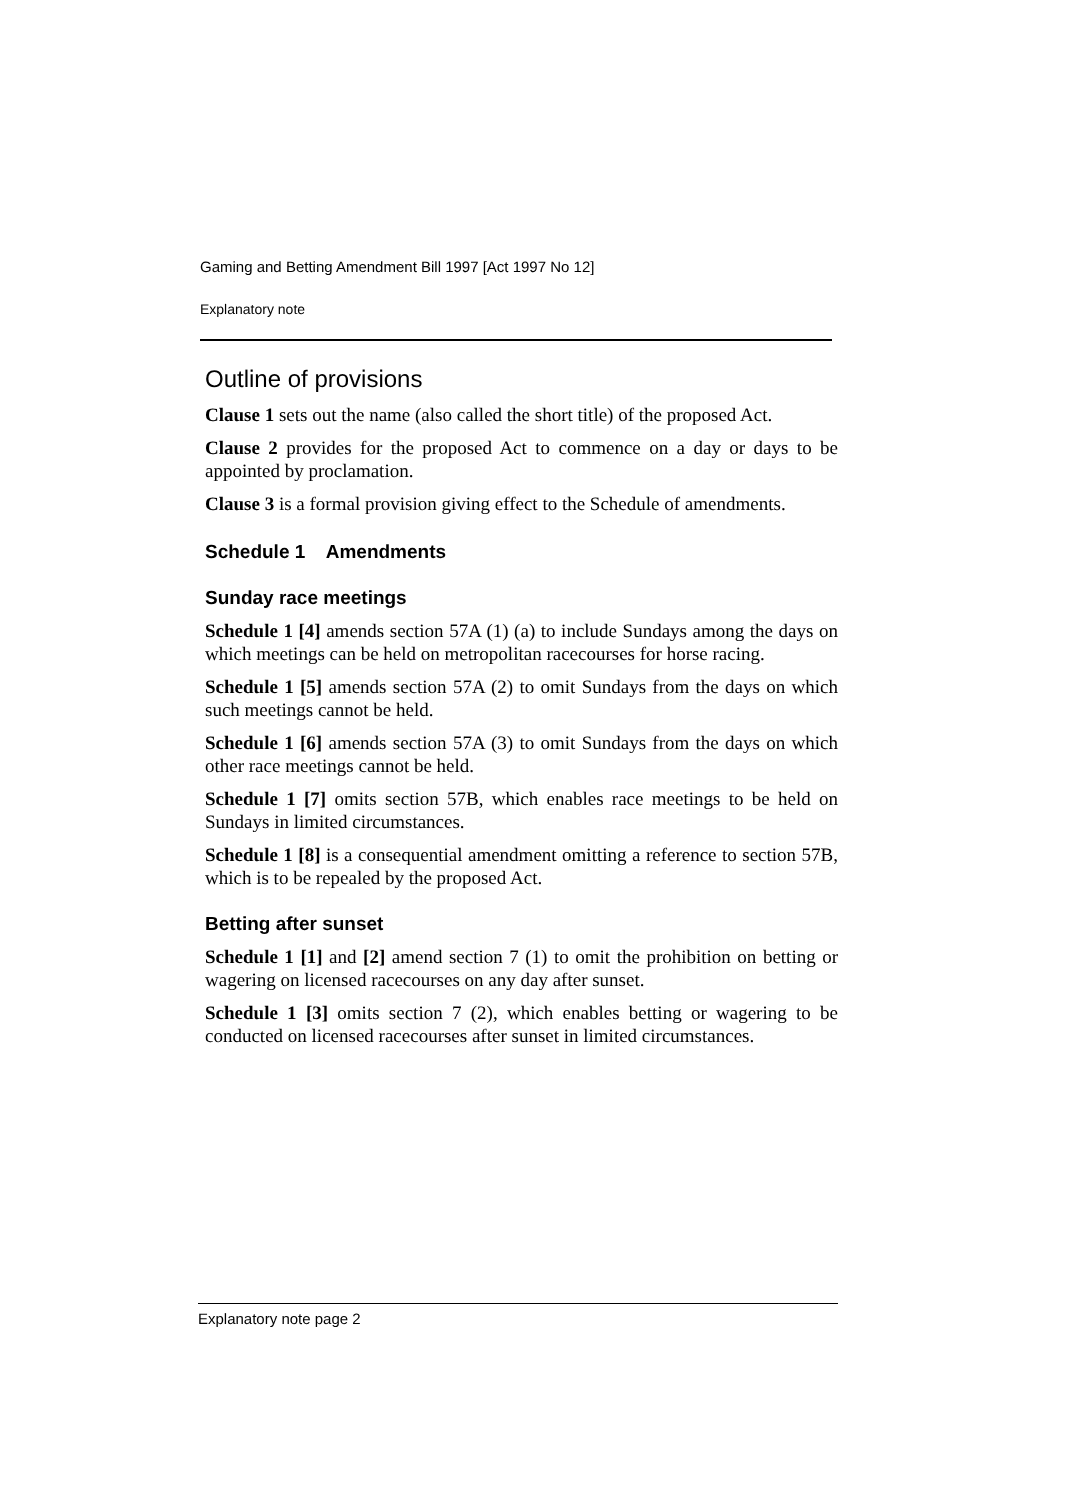Gaming and Betting Amendment Bill 1997 [Act 1997 No 12]
Explanatory note
Outline of provisions
Clause 1 sets out the name (also called the short title) of the proposed Act.
Clause 2 provides for the proposed Act to commence on a day or days to be appointed by proclamation.
Clause 3 is a formal provision giving effect to the Schedule of amendments.
Schedule 1 Amendments
Sunday race meetings
Schedule 1 [4] amends section 57A (1) (a) to include Sundays among the days on which meetings can be held on metropolitan racecourses for horse racing.
Schedule 1 [5] amends section 57A (2) to omit Sundays from the days on which such meetings cannot be held.
Schedule 1 [6] amends section 57A (3) to omit Sundays from the days on which other race meetings cannot be held.
Schedule 1 [7] omits section 57B, which enables race meetings to be held on Sundays in limited circumstances.
Schedule 1 [8] is a consequential amendment omitting a reference to section 57B, which is to be repealed by the proposed Act.
Betting after sunset
Schedule 1 [1] and [2] amend section 7 (1) to omit the prohibition on betting or wagering on licensed racecourses on any day after sunset.
Schedule 1 [3] omits section 7 (2), which enables betting or wagering to be conducted on licensed racecourses after sunset in limited circumstances.
Explanatory note page 2